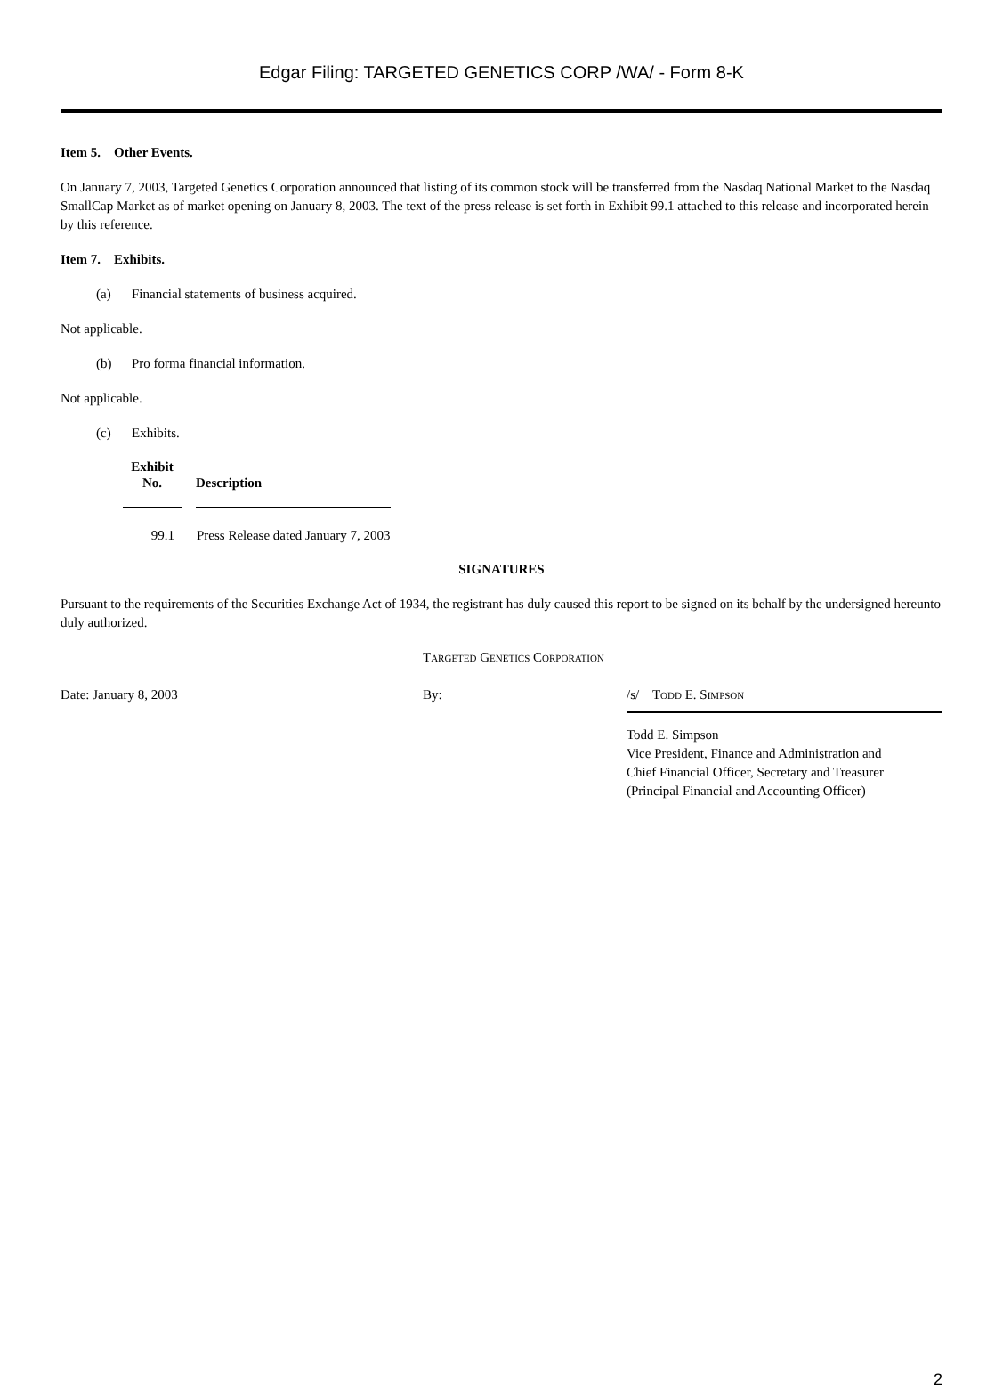Edgar Filing: TARGETED GENETICS CORP /WA/ - Form 8-K
Item 5. Other Events.
On January 7, 2003, Targeted Genetics Corporation announced that listing of its common stock will be transferred from the Nasdaq National Market to the Nasdaq SmallCap Market as of market opening on January 8, 2003. The text of the press release is set forth in Exhibit 99.1 attached to this release and incorporated herein by this reference.
Item 7. Exhibits.
(a) Financial statements of business acquired.
Not applicable.
(b) Pro forma financial information.
Not applicable.
(c) Exhibits.
| Exhibit No. | | Description |
| --- | --- | --- |
| 99.1 | | Press Release dated January 7, 2003 |
SIGNATURES
Pursuant to the requirements of the Securities Exchange Act of 1934, the registrant has duly caused this report to be signed on its behalf by the undersigned hereunto duly authorized.
TARGETED GENETICS CORPORATION
Date: January 8, 2003 By: /s/ TODD E. SIMPSON
Todd E. Simpson
Vice President, Finance and Administration and
Chief Financial Officer, Secretary and Treasurer
(Principal Financial and Accounting Officer)
2